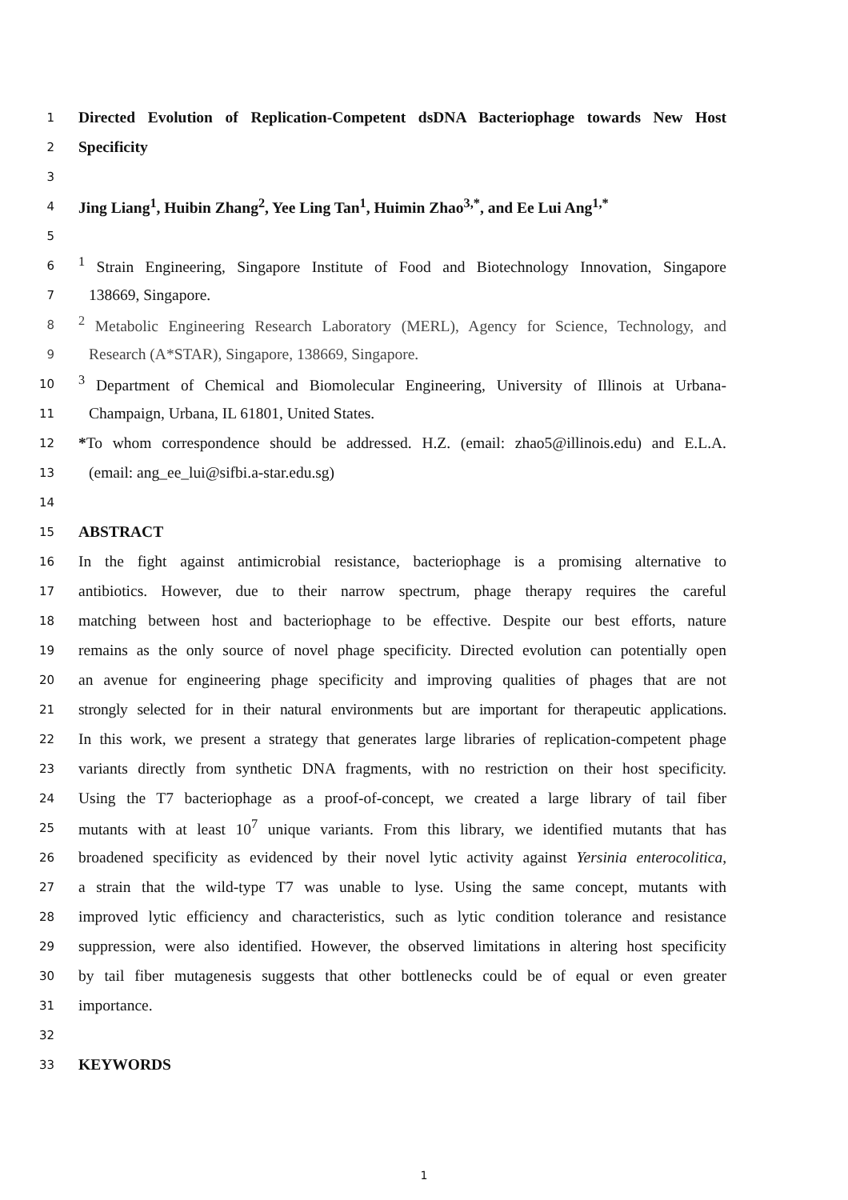1 Directed Evolution of Replication-Competent dsDNA Bacteriophage towards New Host
2 Specificity
3
4 Jing Liang<sup>1</sup>, Huibin Zhang<sup>2</sup>, Yee Ling Tan<sup>1</sup>, Huimin Zhao<sup>3,*</sup>, and Ee Lui Ang<sup>1,*</sup>
5
6<sup>1</sup> Strain Engineering, Singapore Institute of Food and Biotechnology Innovation, Singapore
7 138669, Singapore.
8<sup>2</sup> Metabolic Engineering Research Laboratory (MERL), Agency for Science, Technology, and
9 Research (A*STAR), Singapore, 138669, Singapore.
10<sup>3</sup> Department of Chemical and Biomolecular Engineering, University of Illinois at Urbana-
11 Champaign, Urbana, IL 61801, United States.
12 *To whom correspondence should be addressed. H.Z. (email: zhao5@illinois.edu) and E.L.A.
13 (email: ang_ee_lui@sifbi.a-star.edu.sg)
14
15 ABSTRACT
16 In the fight against antimicrobial resistance, bacteriophage is a promising alternative to
17 antibiotics. However, due to their narrow spectrum, phage therapy requires the careful
18 matching between host and bacteriophage to be effective. Despite our best efforts, nature
19 remains as the only source of novel phage specificity. Directed evolution can potentially open
20 an avenue for engineering phage specificity and improving qualities of phages that are not
21 strongly selected for in their natural environments but are important for therapeutic applications.
22 In this work, we present a strategy that generates large libraries of replication-competent phage
23 variants directly from synthetic DNA fragments, with no restriction on their host specificity.
24 Using the T7 bacteriophage as a proof-of-concept, we created a large library of tail fiber
25 mutants with at least 10<sup>7</sup> unique variants. From this library, we identified mutants that has
26 broadened specificity as evidenced by their novel lytic activity against Yersinia enterocolitica,
27 a strain that the wild-type T7 was unable to lyse. Using the same concept, mutants with
28 improved lytic efficiency and characteristics, such as lytic condition tolerance and resistance
29 suppression, were also identified. However, the observed limitations in altering host specificity
30 by tail fiber mutagenesis suggests that other bottlenecks could be of equal or even greater
31 importance.
32
33 KEYWORDS
1